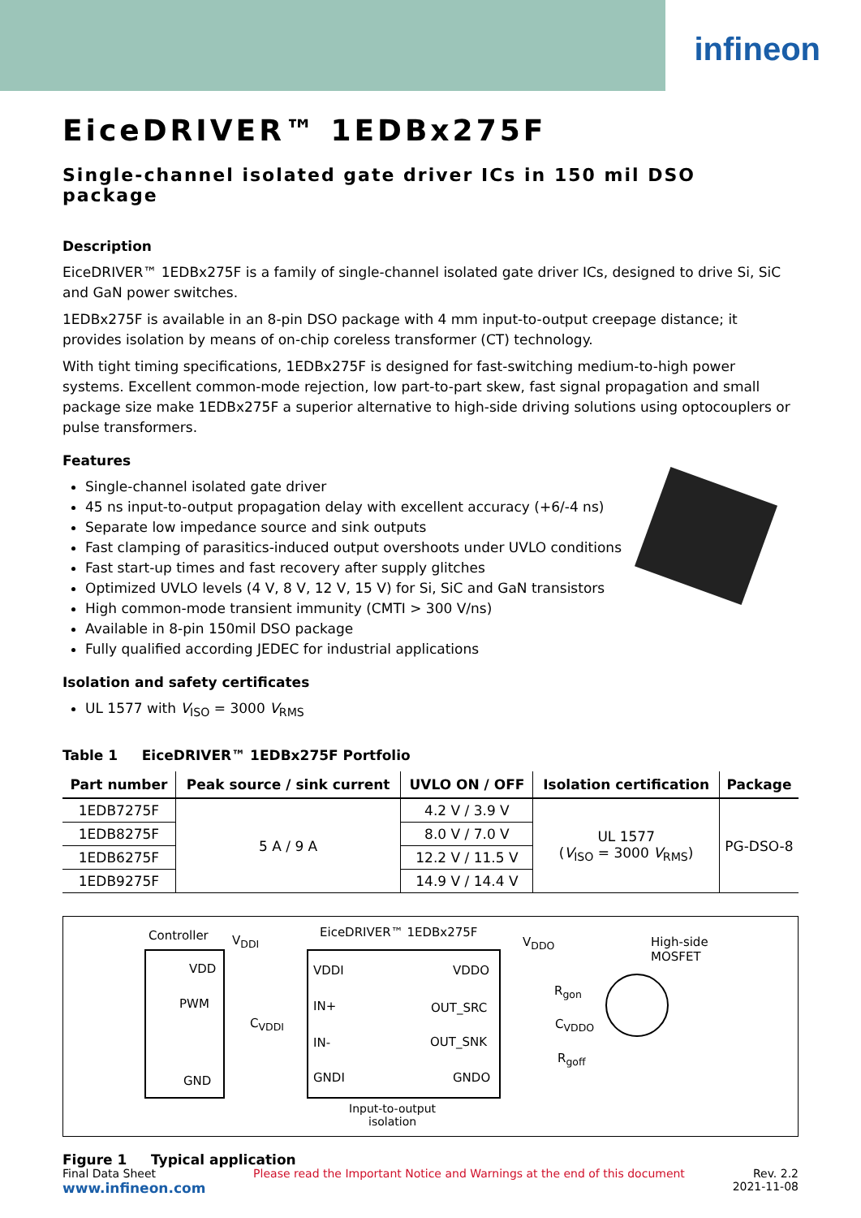infineon
EiceDRIVER™ 1EDBx275F
Single-channel isolated gate driver ICs in 150 mil DSO package
Description
EiceDRIVER™ 1EDBx275F is a family of single-channel isolated gate driver ICs, designed to drive Si, SiC and GaN power switches.
1EDBx275F is available in an 8-pin DSO package with 4 mm input-to-output creepage distance; it provides isolation by means of on-chip coreless transformer (CT) technology.
With tight timing specifications, 1EDBx275F is designed for fast-switching medium-to-high power systems. Excellent common-mode rejection, low part-to-part skew, fast signal propagation and small package size make 1EDBx275F a superior alternative to high-side driving solutions using optocouplers or pulse transformers.
Features
Single-channel isolated gate driver
45 ns input-to-output propagation delay with excellent accuracy (+6/-4 ns)
Separate low impedance source and sink outputs
Fast clamping of parasitics-induced output overshoots under UVLO conditions
Fast start-up times and fast recovery after supply glitches
Optimized UVLO levels (4 V, 8 V, 12 V, 15 V) for Si, SiC and GaN transistors
High common-mode transient immunity (CMTI > 300 V/ns)
Available in 8-pin 150mil DSO package
Fully qualified according JEDEC for industrial applications
Isolation and safety certificates
UL 1577 with V<sub>ISO</sub> = 3000 V<sub>RMS</sub>
Table 1 EiceDRIVER™ 1EDBx275F Portfolio
| Part number | Peak source / sink current | UVLO ON / OFF | Isolation certification | Package |
| --- | --- | --- | --- | --- |
| 1EDB7275F | 5 A / 9 A | 4.2 V / 3.9 V | UL 1577 ( V<sub>ISO</sub> = 3000 V<sub>RMS</sub>) | PG-DSO-8 |
| 1EDB8275F | | 8.0 V / 7.0 V | | |
| 1EDB6275F | | 12.2 V / 11.5 V | | |
| 1EDB9275F | | 14.9 V / 14.4 V | | |
Controller V<sub>DDI</sub>
EiceDRIVER™ 1EDBx275F
V<sub>DDO</sub>
High-side
MOSFET
VDD
PWM
GND
C<sub>VDDI</sub>
VDDI
IN+
IN-
GNDI
VDDO
OUT_SRC
OUT_SNK
GNDO
R<sub>gon</sub>
C<sub>VDDO</sub>
R<sub>goff</sub>
Input-to-output
isolation
Figure 1 Typical application
Final Data Sheet
www.infineon.com
Please read the Important Notice and Warnings at the end of this document
Rev. 2.2
2021-11-08